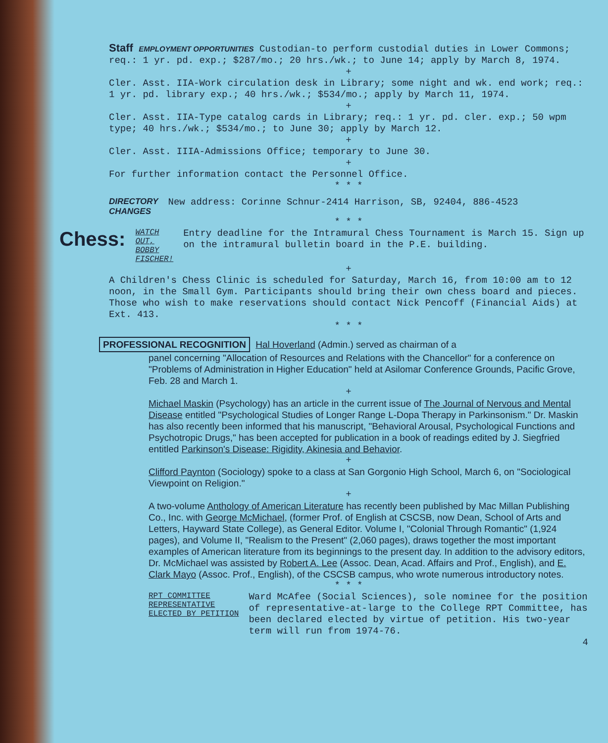Staff EMPLOYMENT OPPORTUNITIES Custodian-to perform custodial duties in Lower Commons; req.: 1 yr. pd. exp.; $287/mo.; 20 hrs./wk.; to June 14; apply by March 8, 1974.
+
Cler. Asst. IIA-Work circulation desk in Library; some night and wk. end work; req.: 1 yr. pd. library exp.; 40 hrs./wk.; $534/mo.; apply by March 11, 1974.
+
Cler. Asst. IIA-Type catalog cards in Library; req.: 1 yr. pd. cler. exp.; 50 wpm type; 40 hrs./wk.; $534/mo.; to June 30; apply by March 12.
+
Cler. Asst. IIIA-Admissions Office; temporary to June 30.
+
For further information contact the Personnel Office.
* * *
DIRECTORY
CHANGES
New address: Corinne Schnur-2414 Harrison, SB, 92404, 886-4523
* * *
Chess:
WATCH OUT,
BOBBY
FISCHER!
Entry deadline for the Intramural Chess Tournament is March 15. Sign up on the intramural bulletin board in the P.E. building.
+
A Children's Chess Clinic is scheduled for Saturday, March 16, from 10:00 am to 12 noon, in the Small Gym. Participants should bring their own chess board and pieces. Those who wish to make reservations should contact Nick Pencoff (Financial Aids) at Ext. 413.
* * *
PROFESSIONAL RECOGNITION Hal Hoverland (Admin.) served as chairman of a
panel concerning "Allocation of Resources and Relations with the Chancellor" for a conference on "Problems of Administration in Higher Education" held at Asilomar Conference Grounds, Pacific Grove, Feb. 28 and March 1.
+
Michael Maskin (Psychology) has an article in the current issue of The Journal of Nervous and Mental Disease entitled "Psychological Studies of Longer Range L-Dopa Therapy in Parkinsonism." Dr. Maskin has also recently been informed that his manuscript, "Behavioral Arousal, Psychological Functions and Psychotropic Drugs," has been accepted for publication in a book of readings edited by J. Siegfried entitled Parkinson's Disease: Rigidity, Akinesia and Behavior.
+
Clifford Paynton (Sociology) spoke to a class at San Gorgonio High School, March 6, on "Sociological Viewpoint on Religion."
+
A two-volume Anthology of American Literature has recently been published by Mac Millan Publishing Co., Inc. with George McMichael, (former Prof. of English at CSCSB, now Dean, School of Arts and Letters, Hayward State College), as General Editor. Volume I, "Colonial Through Romantic" (1,924 pages), and Volume II, "Realism to the Present" (2,060 pages), draws together the most important examples of American literature from its beginnings to the present day. In addition to the advisory editors, Dr. McMichael was assisted by Robert A. Lee (Assoc. Dean, Acad. Affairs and Prof., English), and E. Clark Mayo (Assoc. Prof., English), of the CSCSB campus, who wrote numerous introductory notes.
* * *
RPT COMMITTEE
REPRESENTATIVE
ELECTED BY PETITION
Ward McAfee (Social Sciences), sole nominee for the position of representative-at-large to the College RPT Committee, has been declared elected by virtue of petition. His two-year term will run from 1974-76.
4